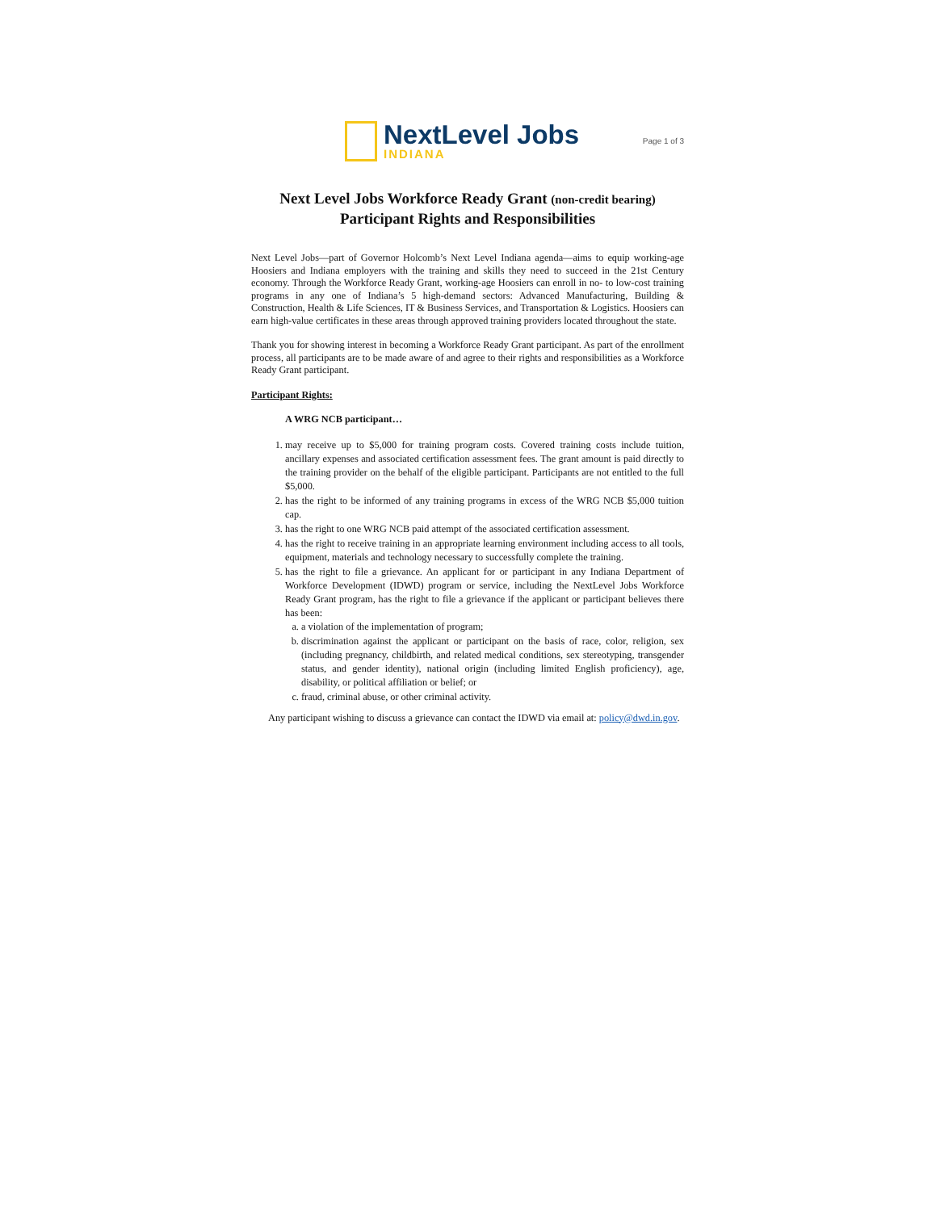NextLevel Jobs
INDIANA
Page 1 of 3
Next Level Jobs Workforce Ready Grant (non-credit bearing)
Participant Rights and Responsibilities
Next Level Jobs—part of Governor Holcomb’s Next Level Indiana agenda—aims to equip working-age Hoosiers and Indiana employers with the training and skills they need to succeed in the 21st Century economy. Through the Workforce Ready Grant, working-age Hoosiers can enroll in no- to low-cost training programs in any one of Indiana’s 5 high-demand sectors: Advanced Manufacturing, Building & Construction, Health & Life Sciences, IT & Business Services, and Transportation & Logistics. Hoosiers can earn high-value certificates in these areas through approved training providers located throughout the state.
Thank you for showing interest in becoming a Workforce Ready Grant participant. As part of the enrollment process, all participants are to be made aware of and agree to their rights and responsibilities as a Workforce Ready Grant participant.
Participant Rights:
A WRG NCB participant…
1. may receive up to $5,000 for training program costs. Covered training costs include tuition, ancillary expenses and associated certification assessment fees. The grant amount is paid directly to the training provider on the behalf of the eligible participant. Participants are not entitled to the full $5,000.
2. has the right to be informed of any training programs in excess of the WRG NCB $5,000 tuition cap.
3. has the right to one WRG NCB paid attempt of the associated certification assessment.
4. has the right to receive training in an appropriate learning environment including access to all tools, equipment, materials and technology necessary to successfully complete the training.
5. has the right to file a grievance. An applicant for or participant in any Indiana Department of Workforce Development (IDWD) program or service, including the NextLevel Jobs Workforce Ready Grant program, has the right to file a grievance if the applicant or participant believes there has been:
a. a violation of the implementation of program;
b. discrimination against the applicant or participant on the basis of race, color, religion, sex (including pregnancy, childbirth, and related medical conditions, sex stereotyping, transgender status, and gender identity), national origin (including limited English proficiency), age, disability, or political affiliation or belief; or
c. fraud, criminal abuse, or other criminal activity.
Any participant wishing to discuss a grievance can contact the IDWD via email at: policy@dwd.in.gov.